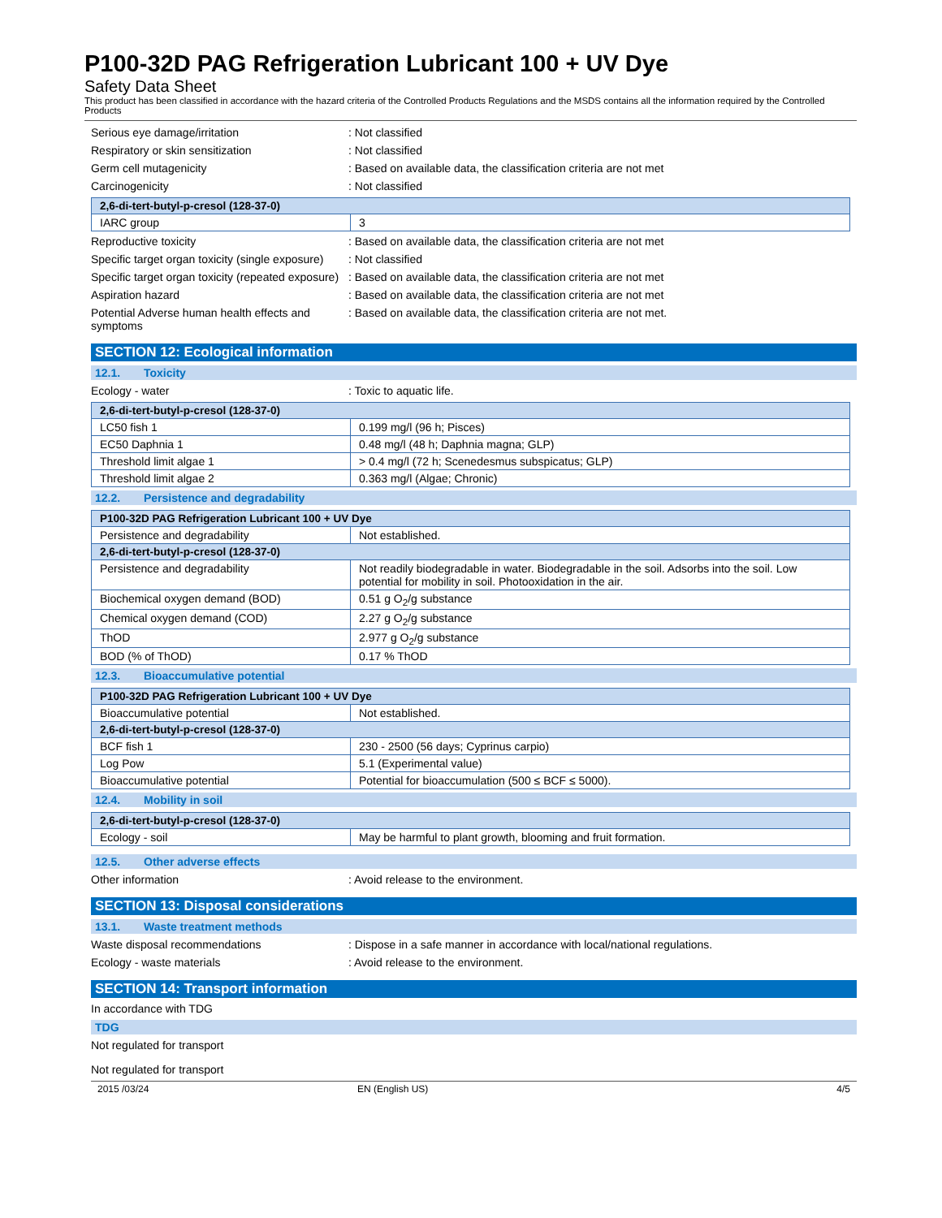P100-32D PAG Refrigeration Lubricant 100 + UV Dye
Safety Data Sheet
This product has been classified in accordance with the hazard criteria of the Controlled Products Regulations and the MSDS contains all the information required by the Controlled Products
Serious eye damage/irritation : Not classified
Respiratory or skin sensitization : Not classified
Germ cell mutagenicity : Based on available data, the classification criteria are not met
Carcinogenicity : Not classified
| 2,6-di-tert-butyl-p-cresol (128-37-0) | |
| --- | --- |
| IARC group | 3 |
Reproductive toxicity : Based on available data, the classification criteria are not met
Specific target organ toxicity (single exposure)
: Not classified
Specific target organ toxicity (repeated exposure)
: Based on available data, the classification criteria are not met
Aspiration hazard : Based on available data, the classification criteria are not met
Potential Adverse human health effects and symptoms
: Based on available data, the classification criteria are not met.
SECTION 12: Ecological information
12.1. Toxicity
Ecology - water : Toxic to aquatic life.
| 2,6-di-tert-butyl-p-cresol (128-37-0) | |
| --- | --- |
| LC50 fish 1 | 0.199 mg/l (96 h; Pisces) |
| EC50 Daphnia 1 | 0.48 mg/l (48 h; Daphnia magna; GLP) |
| Threshold limit algae 1 | > 0.4 mg/l (72 h; Scenedesmus subspicatus; GLP) |
| Threshold limit algae 2 | 0.363 mg/l (Algae; Chronic) |
12.2. Persistence and degradability
| P100-32D PAG Refrigeration Lubricant 100 + UV Dye | |
| --- | --- |
| Persistence and degradability | Not established. |
| 2,6-di-tert-butyl-p-cresol (128-37-0) | |
| Persistence and degradability | Not readily biodegradable in water. Biodegradable in the soil. Adsorbs into the soil. Low potential for mobility in soil. Photooxidation in the air. |
| Biochemical oxygen demand (BOD) | 0.51 g O<sub>2</sub>/g substance |
| Chemical oxygen demand (COD) | 2.27 g O<sub>2</sub>/g substance |
| ThOD | 2.977 g O<sub>2</sub>/g substance |
| BOD (% of ThOD) | 0.17 % ThOD |
12.3. Bioaccumulative potential
| P100-32D PAG Refrigeration Lubricant 100 + UV Dye | |
| --- | --- |
| Bioaccumulative potential | Not established. |
| 2,6-di-tert-butyl-p-cresol (128-37-0) | |
| BCF fish 1 | 230 - 2500 (56 days; Cyprinus carpio) |
| Log Pow | 5.1 (Experimental value) |
| Bioaccumulative potential | Potential for bioaccumulation (500 ≤ BCF ≤ 5000). |
12.4. Mobility in soil
| 2,6-di-tert-butyl-p-cresol (128-37-0) | |
| --- | --- |
| Ecology - soil | May be harmful to plant growth, blooming and fruit formation. |
12.5. Other adverse effects
Other information : Avoid release to the environment.
SECTION 13: Disposal considerations
13.1. Waste treatment methods
Waste disposal recommendations : Dispose in a safe manner in accordance with local/national regulations.
Ecology - waste materials : Avoid release to the environment.
SECTION 14: Transport information
In accordance with TDG
TDG
Not regulated for transport
Not regulated for transport
2015 /03/24 EN (English US) 4/5